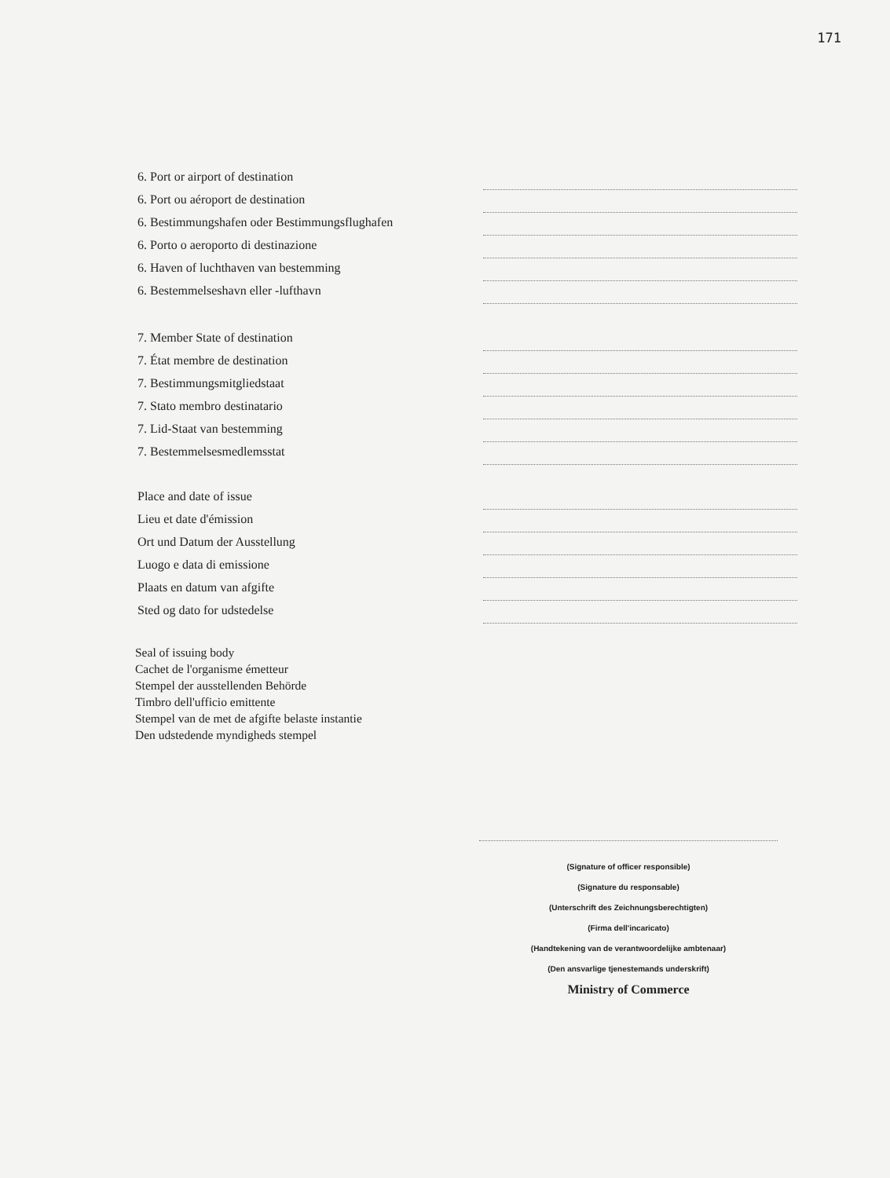171
6. Port or airport of destination
6. Port ou aéroport de destination
6. Bestimmungshafen oder Bestimmungsflughafen
6. Porto o aeroporto di destinazione
6. Haven of luchthaven van bestemming
6. Bestemmelseshavn eller -lufthavn
7. Member State of destination
7. État membre de destination
7. Bestimmungsmitgliedstaat
7. Stato membro destinatario
7. Lid-Staat van bestemming
7. Bestemmelsesmedlemsstat
Place and date of issue
Lieu et date d'émission
Ort und Datum der Ausstellung
Luogo e data di emissione
Plaats en datum van afgifte
Sted og dato for udstedelse
Seal of issuing body
Cachet de l'organisme émetteur
Stempel der ausstellenden Behörde
Timbro dell'ufficio emittente
Stempel van de met de afgifte belaste instantie
Den udstedende myndigheds stempel
(Signature of officer responsible)
(Signature du responsable)
(Unterschrift des Zeichnungsberechtigten)
(Firma dell'incaricato)
(Handtekening van de verantwoordelijke ambtenaar)
(Den ansvarlige tjenestemands underskrift)
Ministry of Commerce